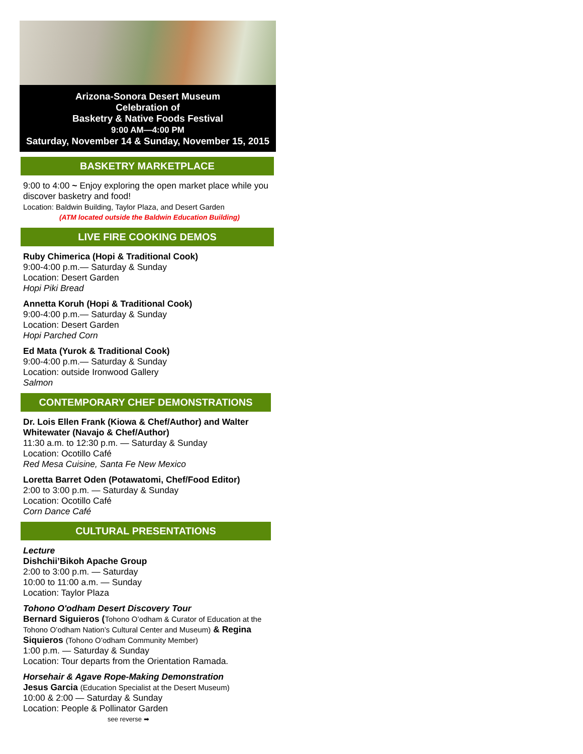Arizona-Sonora Desert Museum
Celebration of
Basketry & Native Foods Festival
9:00 AM—4:00 PM
Saturday, November 14 & Sunday, November 15, 2015
BASKETRY MARKETPLACE
9:00 to 4:00 ~ Enjoy exploring the open market place while you discover basketry and food!
Location: Baldwin Building, Taylor Plaza, and Desert Garden
(ATM located outside the Baldwin Education Building)
LIVE FIRE COOKING DEMOS
Ruby Chimerica (Hopi & Traditional Cook)
9:00-4:00 p.m.— Saturday & Sunday
Location: Desert Garden
Hopi Piki Bread
Annetta Koruh (Hopi & Traditional Cook)
9:00-4:00 p.m.— Saturday & Sunday
Location: Desert Garden
Hopi Parched Corn
Ed Mata (Yurok & Traditional Cook)
9:00-4:00 p.m.— Saturday & Sunday
Location: outside Ironwood Gallery
Salmon
CONTEMPORARY CHEF DEMONSTRATIONS
Dr. Lois Ellen Frank (Kiowa & Chef/Author) and Walter Whitewater (Navajo & Chef/Author)
11:30 a.m. to 12:30 p.m. — Saturday & Sunday
Location: Ocotillo Café
Red Mesa Cuisine, Santa Fe New Mexico
Loretta Barret Oden (Potawatomi, Chef/Food Editor)
2:00 to 3:00 p.m. — Saturday & Sunday
Location: Ocotillo Café
Corn Dance Café
CULTURAL PRESENTATIONS
Lecture
Dishchii’Bikoh Apache Group
2:00 to 3:00 p.m. — Saturday
10:00 to 11:00 a.m. — Sunday
Location: Taylor Plaza
Tohono O'odham Desert Discovery Tour
Bernard Siguieros (Tohono O’odham & Curator of Education at the Tohono O’odham Nation’s Cultural Center and Museum) & Regina Siquieros (Tohono O’odham Community Member)
1:00 p.m. — Saturday & Sunday
Location: Tour departs from the Orientation Ramada.
Horsehair & Agave Rope-Making Demonstration
Jesus Garcia (Education Specialist at the Desert Museum)
10:00 & 2:00 — Saturday & Sunday
Location: People & Pollinator Garden
see reverse ➡